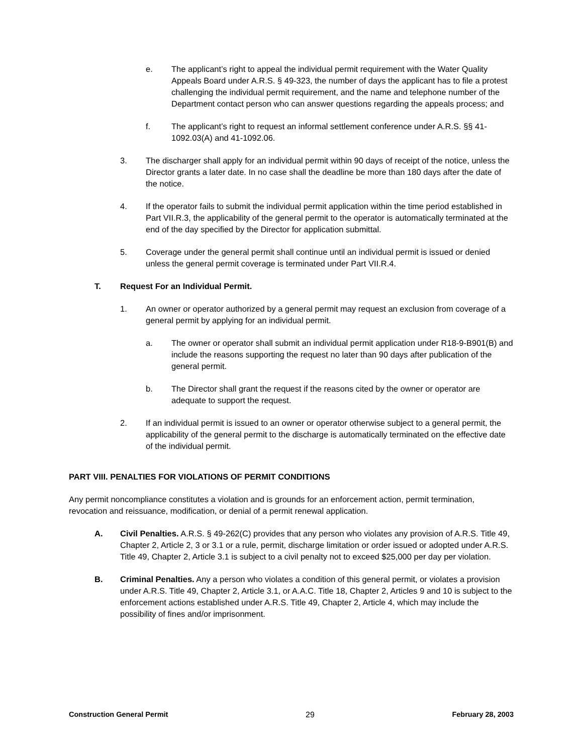e. The applicant’s right to appeal the individual permit requirement with the Water Quality Appeals Board under A.R.S. § 49-323, the number of days the applicant has to file a protest challenging the individual permit requirement, and the name and telephone number of the Department contact person who can answer questions regarding the appeals process; and
f. The applicant’s right to request an informal settlement conference under A.R.S. §§ 41-1092.03(A) and 41-1092.06.
3. The discharger shall apply for an individual permit within 90 days of receipt of the notice, unless the Director grants a later date. In no case shall the deadline be more than 180 days after the date of the notice.
4. If the operator fails to submit the individual permit application within the time period established in Part VII.R.3, the applicability of the general permit to the operator is automatically terminated at the end of the day specified by the Director for application submittal.
5. Coverage under the general permit shall continue until an individual permit is issued or denied unless the general permit coverage is terminated under Part VII.R.4.
T. Request For an Individual Permit.
1. An owner or operator authorized by a general permit may request an exclusion from coverage of a general permit by applying for an individual permit.
a. The owner or operator shall submit an individual permit application under R18-9-B901(B) and include the reasons supporting the request no later than 90 days after publication of the general permit.
b. The Director shall grant the request if the reasons cited by the owner or operator are adequate to support the request.
2. If an individual permit is issued to an owner or operator otherwise subject to a general permit, the applicability of the general permit to the discharge is automatically terminated on the effective date of the individual permit.
PART VIII. PENALTIES FOR VIOLATIONS OF PERMIT CONDITIONS
Any permit noncompliance constitutes a violation and is grounds for an enforcement action, permit termination, revocation and reissuance, modification, or denial of a permit renewal application.
A. Civil Penalties. A.R.S. § 49-262(C) provides that any person who violates any provision of A.R.S. Title 49, Chapter 2, Article 2, 3 or 3.1 or a rule, permit, discharge limitation or order issued or adopted under A.R.S. Title 49, Chapter 2, Article 3.1 is subject to a civil penalty not to exceed $25,000 per day per violation.
B. Criminal Penalties. Any a person who violates a condition of this general permit, or violates a provision under A.R.S. Title 49, Chapter 2, Article 3.1, or A.A.C. Title 18, Chapter 2, Articles 9 and 10 is subject to the enforcement actions established under A.R.S. Title 49, Chapter 2, Article 4, which may include the possibility of fines and/or imprisonment.
Construction General Permit 29 February 28, 2003